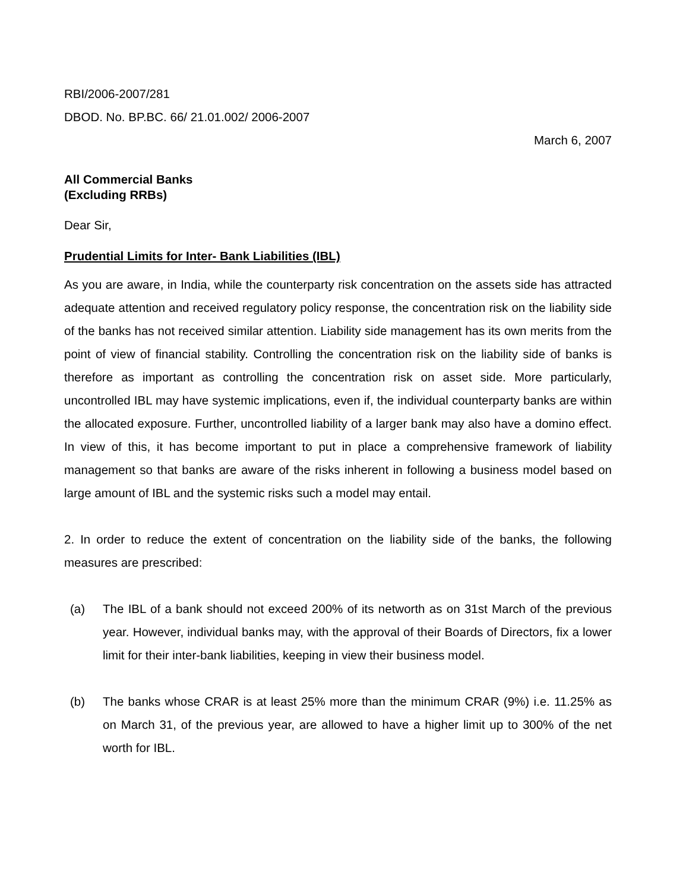RBI/2006-2007/281
DBOD. No. BP.BC. 66/ 21.01.002/ 2006-2007
March 6, 2007
All Commercial Banks
(Excluding RRBs)
Dear Sir,
Prudential Limits for Inter- Bank Liabilities (IBL)
As you are aware, in India, while the counterparty risk concentration on the assets side has attracted adequate attention and received regulatory policy response, the concentration risk on the liability side of the banks has not received similar attention. Liability side management has its own merits from the point of view of financial stability. Controlling the concentration risk on the liability side of banks is therefore as important as controlling the concentration risk on asset side. More particularly, uncontrolled IBL may have systemic implications, even if, the individual counterparty banks are within the allocated exposure. Further, uncontrolled liability of a larger bank may also have a domino effect. In view of this, it has become important to put in place a comprehensive framework of liability management so that banks are aware of the risks inherent in following a business model based on large amount of IBL and the systemic risks such a model may entail.
2. In order to reduce the extent of concentration on the liability side of the banks, the following measures are prescribed:
(a) The IBL of a bank should not exceed 200% of its networth as on 31st March of the previous year. However, individual banks may, with the approval of their Boards of Directors, fix a lower limit for their inter-bank liabilities, keeping in view their business model.
(b) The banks whose CRAR is at least 25% more than the minimum CRAR (9%) i.e. 11.25% as on March 31, of the previous year, are allowed to have a higher limit up to 300% of the net worth for IBL.